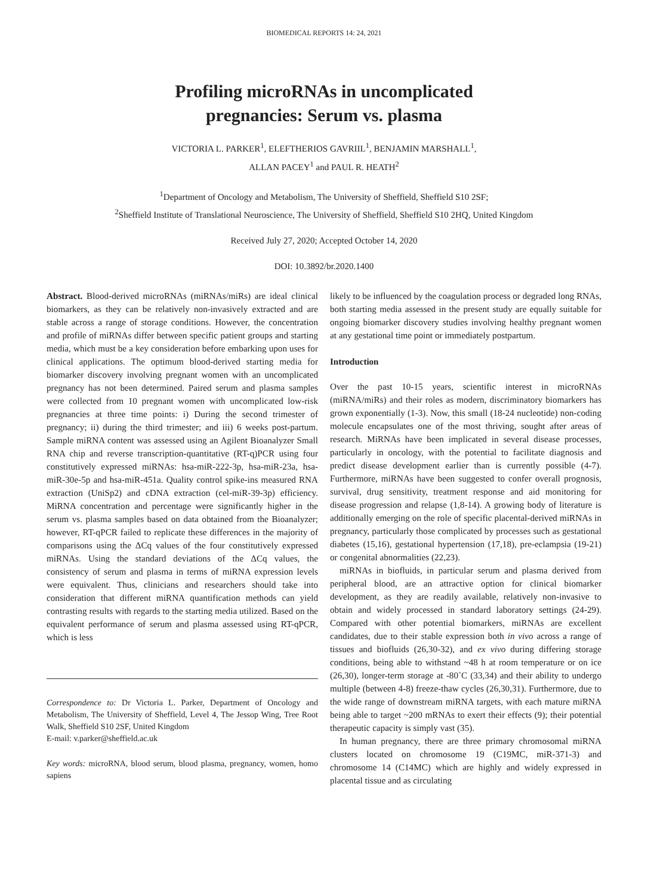BIOMEDICAL REPORTS 14: 24, 2021
Profiling microRNAs in uncomplicated
pregnancies: Serum vs. plasma
VICTORIA L. PARKER<sup>1</sup>, ELEFTHERIOS GAVRIIL<sup>1</sup>, BENJAMIN MARSHALL<sup>1</sup>,
ALLAN PACEY<sup>1</sup> and PAUL R. HEATH<sup>2</sup>
<sup>1</sup> Department of Oncology and Metabolism, The University of Sheffield, Sheffield S10 2SF;
<sup>2</sup> Sheffield Institute of Translational Neuroscience, The University of Sheffield, Sheffield S10 2HQ, United Kingdom
Received July 27, 2020; Accepted October 14, 2020
DOI: 10.3892/br.2020.1400
Abstract. Blood-derived microRNAs (miRNAs/miRs) are ideal clinical biomarkers, as they can be relatively non-invasively extracted and are stable across a range of storage conditions. However, the concentration and profile of miRNAs differ between specific patient groups and starting media, which must be a key consideration before embarking upon uses for clinical applications. The optimum blood-derived starting media for biomarker discovery involving pregnant women with an uncomplicated pregnancy has not been determined. Paired serum and plasma samples were collected from 10 pregnant women with uncomplicated low-risk pregnancies at three time points: i) During the second trimester of pregnancy; ii) during the third trimester; and iii) 6 weeks post-partum. Sample miRNA content was assessed using an Agilent Bioanalyzer Small RNA chip and reverse transcription-quantitative (RT-q)PCR using four constitutively expressed miRNAs: hsa-miR-222-3p, hsa-miR-23a, hsa-miR-30e-5p and hsa-miR-451a. Quality control spike-ins measured RNA extraction (UniSp2) and cDNA extraction (cel-miR-39-3p) efficiency. MiRNA concentration and percentage were significantly higher in the serum vs. plasma samples based on data obtained from the Bioanalyzer; however, RT-qPCR failed to replicate these differences in the majority of comparisons using the ΔCq values of the four constitutively expressed miRNAs. Using the standard deviations of the ΔCq values, the consistency of serum and plasma in terms of miRNA expression levels were equivalent. Thus, clinicians and researchers should take into consideration that different miRNA quantification methods can yield contrasting results with regards to the starting media utilized. Based on the equivalent performance of serum and plasma assessed using RT-qPCR, which is less
Correspondence to: Dr Victoria L. Parker, Department of Oncology and Metabolism, The University of Sheffield, Level 4, The Jessop Wing, Tree Root Walk, Sheffield S10 2SF, United Kingdom
E-mail: v.parker@sheffield.ac.uk
Key words: microRNA, blood serum, blood plasma, pregnancy, women, homo sapiens
likely to be influenced by the coagulation process or degraded long RNAs, both starting media assessed in the present study are equally suitable for ongoing biomarker discovery studies involving healthy pregnant women at any gestational time point or immediately postpartum.
Introduction
Over the past 10-15 years, scientific interest in microRNAs (miRNA/miRs) and their roles as modern, discriminatory biomarkers has grown exponentially (1-3). Now, this small (18-24 nucleotide) non-coding molecule encapsulates one of the most thriving, sought after areas of research. MiRNAs have been implicated in several disease processes, particularly in oncology, with the potential to facilitate diagnosis and predict disease development earlier than is currently possible (4-7). Furthermore, miRNAs have been suggested to confer overall prognosis, survival, drug sensitivity, treatment response and aid monitoring for disease progression and relapse (1,8-14). A growing body of literature is additionally emerging on the role of specific placental-derived miRNAs in pregnancy, particularly those complicated by processes such as gestational diabetes (15,16), gestational hypertension (17,18), pre-eclampsia (19-21) or congenital abnormalities (22,23).
miRNAs in biofluids, in particular serum and plasma derived from peripheral blood, are an attractive option for clinical biomarker development, as they are readily available, relatively non-invasive to obtain and widely processed in standard laboratory settings (24-29). Compared with other potential biomarkers, miRNAs are excellent candidates, due to their stable expression both in vivo across a range of tissues and biofluids (26,30-32), and ex vivo during differing storage conditions, being able to withstand ~48 h at room temperature or on ice (26,30), longer-term storage at -80˚C (33,34) and their ability to undergo multiple (between 4-8) freeze-thaw cycles (26,30,31). Furthermore, due to the wide range of downstream miRNA targets, with each mature miRNA being able to target ~200 mRNAs to exert their effects (9); their potential therapeutic capacity is simply vast (35).
In human pregnancy, there are three primary chromosomal miRNA clusters located on chromosome 19 (C19MC, miR-371-3) and chromosome 14 (C14MC) which are highly and widely expressed in placental tissue and as circulating